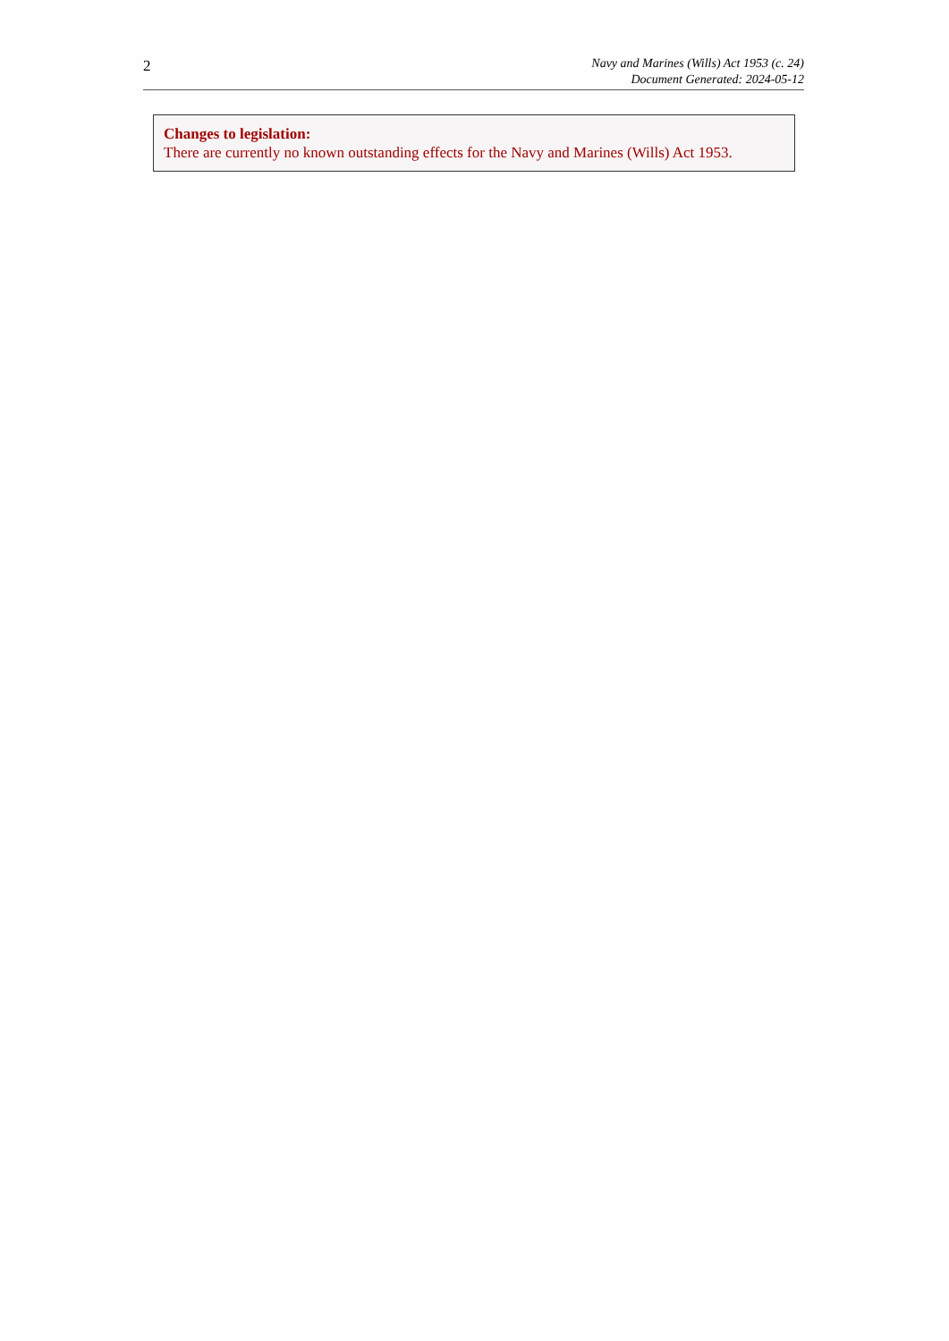2
Navy and Marines (Wills) Act 1953 (c. 24)
Document Generated: 2024-05-12
Changes to legislation:
There are currently no known outstanding effects for the Navy and Marines (Wills) Act 1953.